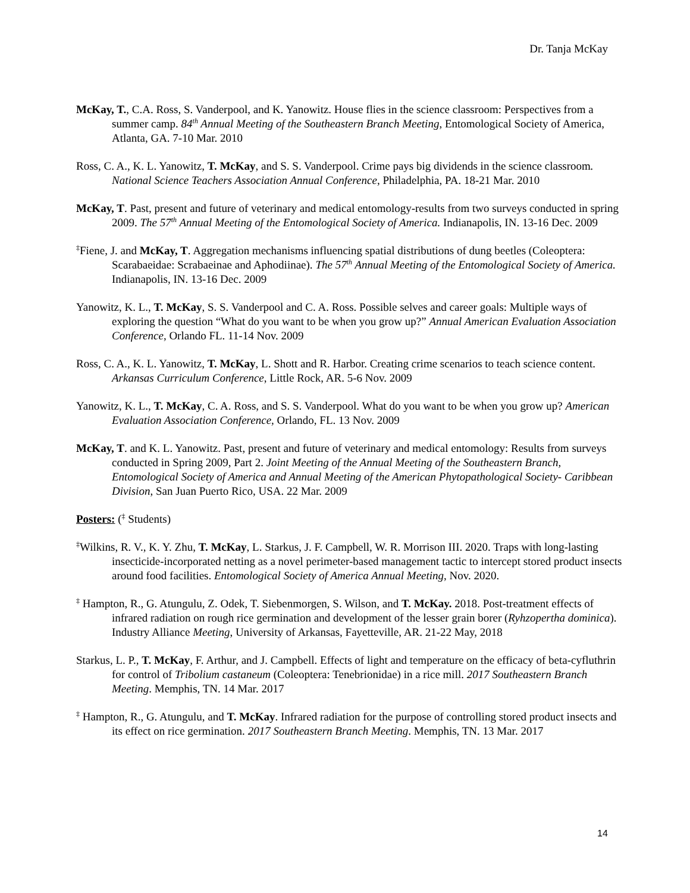Dr. Tanja McKay
McKay, T., C.A. Ross, S. Vanderpool, and K. Yanowitz. House flies in the science classroom: Perspectives from a summer camp. 84<sup>th</sup> Annual Meeting of the Southeastern Branch Meeting, Entomological Society of America, Atlanta, GA. 7-10 Mar. 2010
Ross, C. A., K. L. Yanowitz, T. McKay, and S. S. Vanderpool. Crime pays big dividends in the science classroom. National Science Teachers Association Annual Conference, Philadelphia, PA. 18-21 Mar. 2010
McKay, T. Past, present and future of veterinary and medical entomology-results from two surveys conducted in spring 2009. The 57<sup>th</sup> Annual Meeting of the Entomological Society of America. Indianapolis, IN. 13-16 Dec. 2009
<sup>‡</sup> Fiene, J. and McKay, T. Aggregation mechanisms influencing spatial distributions of dung beetles (Coleoptera: Scarabaeidae: Scrabaeinae and Aphodiinae). The 57<sup>th</sup> Annual Meeting of the Entomological Society of America. Indianapolis, IN. 13-16 Dec. 2009
Yanowitz, K. L., T. McKay, S. S. Vanderpool and C. A. Ross. Possible selves and career goals: Multiple ways of exploring the question “What do you want to be when you grow up?” Annual American Evaluation Association Conference, Orlando FL. 11-14 Nov. 2009
Ross, C. A., K. L. Yanowitz, T. McKay, L. Shott and R. Harbor. Creating crime scenarios to teach science content. Arkansas Curriculum Conference, Little Rock, AR. 5-6 Nov. 2009
Yanowitz, K. L., T. McKay, C. A. Ross, and S. S. Vanderpool. What do you want to be when you grow up? American Evaluation Association Conference, Orlando, FL. 13 Nov. 2009
McKay, T. and K. L. Yanowitz. Past, present and future of veterinary and medical entomology: Results from surveys conducted in Spring 2009, Part 2. Joint Meeting of the Annual Meeting of the Southeastern Branch, Entomological Society of America and Annual Meeting of the American Phytopathological Society- Caribbean Division, San Juan Puerto Rico, USA. 22 Mar. 2009
Posters: (<sup>‡</sup> Students)
<sup>‡</sup> Wilkins, R. V., K. Y. Zhu, T. McKay, L. Starkus, J. F. Campbell, W. R. Morrison III. 2020. Traps with long-lasting insecticide-incorporated netting as a novel perimeter-based management tactic to intercept stored product insects around food facilities. Entomological Society of America Annual Meeting, Nov. 2020.
<sup>‡</sup> Hampton, R., G. Atungulu, Z. Odek, T. Siebenmorgen, S. Wilson, and T. McKay. 2018. Post-treatment effects of infrared radiation on rough rice germination and development of the lesser grain borer (Ryhzopertha dominica). Industry Alliance Meeting, University of Arkansas, Fayetteville, AR. 21-22 May, 2018
Starkus, L. P., T. McKay, F. Arthur, and J. Campbell. Effects of light and temperature on the efficacy of beta-cyfluthrin for control of Tribolium castaneum (Coleoptera: Tenebrionidae) in a rice mill. 2017 Southeastern Branch Meeting. Memphis, TN. 14 Mar. 2017
<sup>‡</sup> Hampton, R., G. Atungulu, and T. McKay. Infrared radiation for the purpose of controlling stored product insects and its effect on rice germination. 2017 Southeastern Branch Meeting. Memphis, TN. 13 Mar. 2017
14